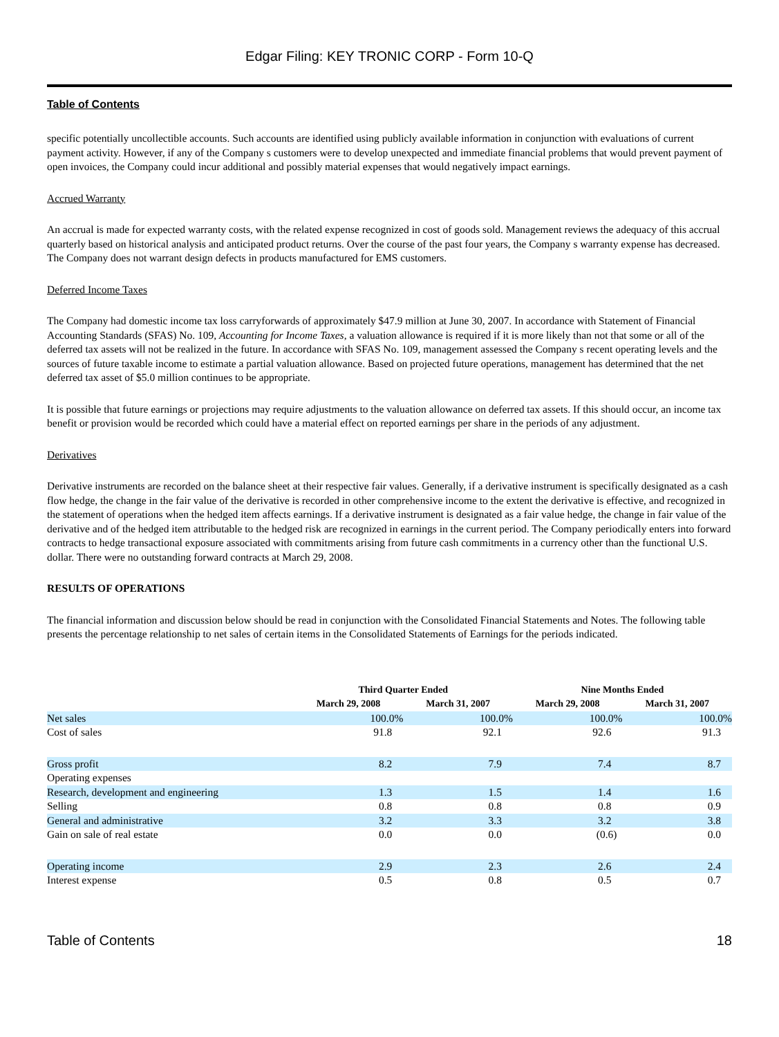Edgar Filing: KEY TRONIC CORP - Form 10-Q
Table of Contents
specific potentially uncollectible accounts. Such accounts are identified using publicly available information in conjunction with evaluations of current payment activity. However, if any of the Company s customers were to develop unexpected and immediate financial problems that would prevent payment of open invoices, the Company could incur additional and possibly material expenses that would negatively impact earnings.
Accrued Warranty
An accrual is made for expected warranty costs, with the related expense recognized in cost of goods sold. Management reviews the adequacy of this accrual quarterly based on historical analysis and anticipated product returns. Over the course of the past four years, the Company s warranty expense has decreased. The Company does not warrant design defects in products manufactured for EMS customers.
Deferred Income Taxes
The Company had domestic income tax loss carryforwards of approximately $47.9 million at June 30, 2007. In accordance with Statement of Financial Accounting Standards (SFAS) No. 109, Accounting for Income Taxes, a valuation allowance is required if it is more likely than not that some or all of the deferred tax assets will not be realized in the future. In accordance with SFAS No. 109, management assessed the Company s recent operating levels and the sources of future taxable income to estimate a partial valuation allowance. Based on projected future operations, management has determined that the net deferred tax asset of $5.0 million continues to be appropriate.
It is possible that future earnings or projections may require adjustments to the valuation allowance on deferred tax assets. If this should occur, an income tax benefit or provision would be recorded which could have a material effect on reported earnings per share in the periods of any adjustment.
Derivatives
Derivative instruments are recorded on the balance sheet at their respective fair values. Generally, if a derivative instrument is specifically designated as a cash flow hedge, the change in the fair value of the derivative is recorded in other comprehensive income to the extent the derivative is effective, and recognized in the statement of operations when the hedged item affects earnings. If a derivative instrument is designated as a fair value hedge, the change in fair value of the derivative and of the hedged item attributable to the hedged risk are recognized in earnings in the current period. The Company periodically enters into forward contracts to hedge transactional exposure associated with commitments arising from future cash commitments in a currency other than the functional U.S. dollar. There were no outstanding forward contracts at March 29, 2008.
RESULTS OF OPERATIONS
The financial information and discussion below should be read in conjunction with the Consolidated Financial Statements and Notes. The following table presents the percentage relationship to net sales of certain items in the Consolidated Statements of Earnings for the periods indicated.
| | Third Quarter Ended | | Nine Months Ended | |
| --- | --- | --- | --- | --- |
| | March 29, 2008 | March 31, 2007 | March 29, 2008 | March 31, 2007 |
| Net sales | 100.0% | 100.0% | 100.0% | 100.0% |
| Cost of sales | 91.8 | 92.1 | 92.6 | 91.3 |
| Gross profit | 8.2 | 7.9 | 7.4 | 8.7 |
| Operating expenses | | | | |
| Research, development and engineering | 1.3 | 1.5 | 1.4 | 1.6 |
| Selling | 0.8 | 0.8 | 0.8 | 0.9 |
| General and administrative | 3.2 | 3.3 | 3.2 | 3.8 |
| Gain on sale of real estate | 0.0 | 0.0 | (0.6) | 0.0 |
| Operating income | 2.9 | 2.3 | 2.6 | 2.4 |
| Interest expense | 0.5 | 0.8 | 0.5 | 0.7 |
Table of Contents 18